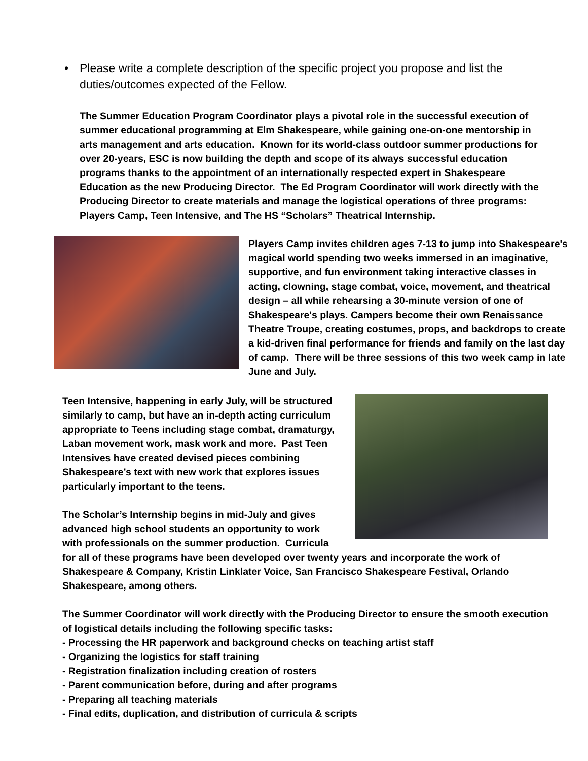• Please write a complete description of the specific project you propose and list the duties/outcomes expected of the Fellow.
The Summer Education Program Coordinator plays a pivotal role in the successful execution of summer educational programming at Elm Shakespeare, while gaining one-on-one mentorship in arts management and arts education. Known for its world-class outdoor summer productions for over 20-years, ESC is now building the depth and scope of its always successful education programs thanks to the appointment of an internationally respected expert in Shakespeare Education as the new Producing Director. The Ed Program Coordinator will work directly with the Producing Director to create materials and manage the logistical operations of three programs: Players Camp, Teen Intensive, and The HS “Scholars” Theatrical Internship.
Players Camp invites children ages 7-13 to jump into Shakespeare's magical world spending two weeks immersed in an imaginative, supportive, and fun environment taking interactive classes in acting, clowning, stage combat, voice, movement, and theatrical design – all while rehearsing a 30-minute version of one of Shakespeare's plays. Campers become their own Renaissance Theatre Troupe, creating costumes, props, and backdrops to create a kid-driven final performance for friends and family on the last day of camp. There will be three sessions of this two week camp in late June and July.
Teen Intensive, happening in early July, will be structured similarly to camp, but have an in-depth acting curriculum appropriate to Teens including stage combat, dramaturgy, Laban movement work, mask work and more. Past Teen Intensives have created devised pieces combining Shakespeare’s text with new work that explores issues particularly important to the teens.
The Scholar’s Internship begins in mid-July and gives advanced high school students an opportunity to work with professionals on the summer production. Curricula for all of these programs have been developed over twenty years and incorporate the work of Shakespeare & Company, Kristin Linklater Voice, San Francisco Shakespeare Festival, Orlando Shakespeare, among others.
The Summer Coordinator will work directly with the Producing Director to ensure the smooth execution of logistical details including the following specific tasks:
- Processing the HR paperwork and background checks on teaching artist staff
- Organizing the logistics for staff training
- Registration finalization including creation of rosters
- Parent communication before, during and after programs
- Preparing all teaching materials
- Final edits, duplication, and distribution of curricula & scripts